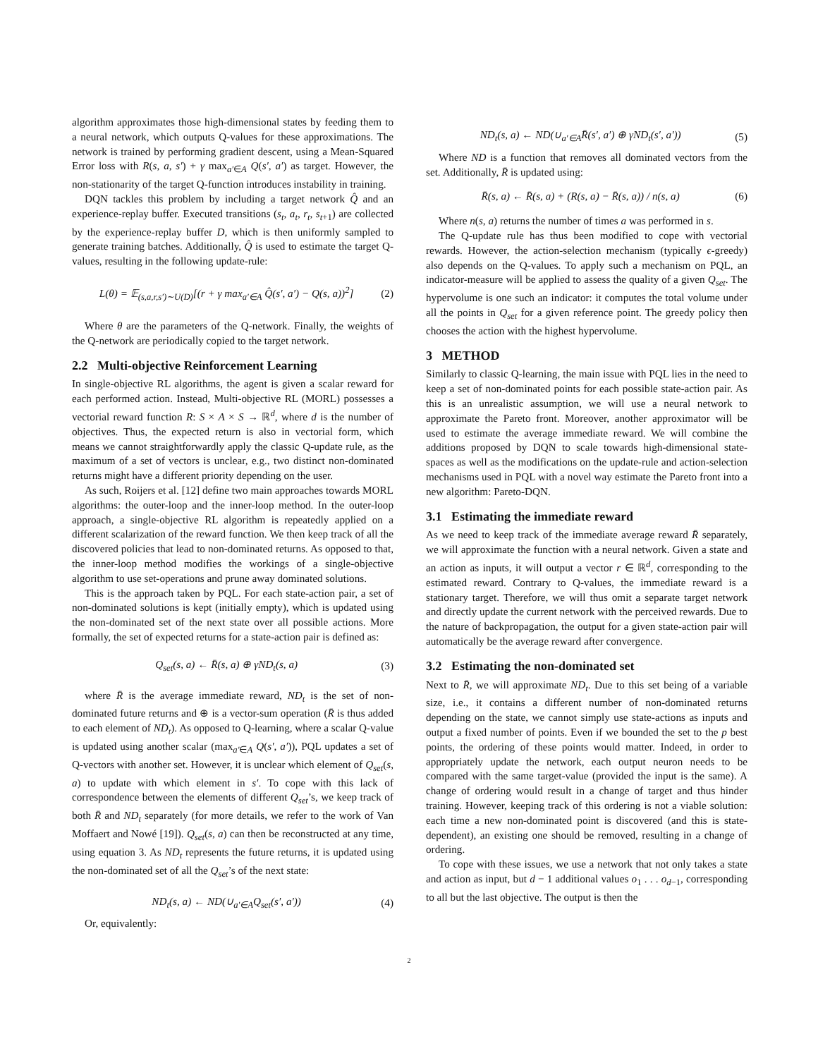algorithm approximates those high-dimensional states by feeding them to a neural network, which outputs Q-values for these approximations. The network is trained by performing gradient descent, using a Mean-Squared Error loss with R(s, a, s′) + γ max<sub>a′∈A</sub> Q(s′, a′) as target. However, the non-stationarity of the target Q-function introduces instability in training.
DQN tackles this problem by including a target network Q̂ and an experience-replay buffer. Executed transitions (s<sub>t</sub>, a<sub>t</sub>, r<sub>t</sub>, s<sub>t+1</sub>) are collected by the experience-replay buffer D, which is then uniformly sampled to generate training batches. Additionally, Q̂ is used to estimate the target Q-values, resulting in the following update-rule:
L(θ) = 𝔼<sub>(s,a,r,s′)∼U(D)</sub>[(r + γ max<sub>a′∈A</sub> Q̂(s′, a′) − Q(s, a))<sup>2</sup>] (2)
Where θ are the parameters of the Q-network. Finally, the weights of the Q-network are periodically copied to the target network.
2.2 Multi-objective Reinforcement Learning
In single-objective RL algorithms, the agent is given a scalar reward for each performed action. Instead, Multi-objective RL (MORL) possesses a vectorial reward function R: S × A × S → ℝ<sup>d</sup>, where d is the number of objectives. Thus, the expected return is also in vectorial form, which means we cannot straightforwardly apply the classic Q-update rule, as the maximum of a set of vectors is unclear, e.g., two distinct non-dominated returns might have a different priority depending on the user.
As such, Roijers et al. [12] define two main approaches towards MORL algorithms: the outer-loop and the inner-loop method. In the outer-loop approach, a single-objective RL algorithm is repeatedly applied on a different scalarization of the reward function. We then keep track of all the discovered policies that lead to non-dominated returns. As opposed to that, the inner-loop method modifies the workings of a single-objective algorithm to use set-operations and prune away dominated solutions.
This is the approach taken by PQL. For each state-action pair, a set of non-dominated solutions is kept (initially empty), which is updated using the non-dominated set of the next state over all possible actions. More formally, the set of expected returns for a state-action pair is defined as:
Q<sub>set</sub>(s, a) ← R̄(s, a) ⊕ γND<sub>t</sub>(s, a) (3)
where R̄ is the average immediate reward, ND<sub>t</sub> is the set of non-dominated future returns and ⊕ is a vector-sum operation (R̄ is thus added to each element of ND<sub>t</sub>). As opposed to Q-learning, where a scalar Q-value is updated using another scalar (max<sub>a′∈A</sub> Q(s′, a′)), PQL updates a set of Q-vectors with another set. However, it is unclear which element of Q<sub>set</sub>(s, a) to update with which element in s′. To cope with this lack of correspondence between the elements of different Q<sub>set</sub>’s, we keep track of both R̄ and ND<sub>t</sub> separately (for more details, we refer to the work of Van Moffaert and Nowé [19]). Q<sub>set</sub>(s, a) can then be reconstructed at any time, using equation 3. As ND<sub>t</sub> represents the future returns, it is updated using the non-dominated set of all the Q<sub>set</sub>’s of the next state:
ND<sub>t</sub>(s, a) ← ND(∪<sub>a′∈A</sub>Q<sub>set</sub>(s′, a′)) (4)
Or, equivalently:
ND<sub>t</sub>(s, a) ← ND(∪<sub>a′∈A</sub>R̄(s′, a′) ⊕ γND<sub>t</sub>(s′, a′)) (5)
Where ND is a function that removes all dominated vectors from the set. Additionally, R̄ is updated using:
R̄(s, a) ← R̄(s, a) + (R(s, a) − R̄(s, a)) / n(s, a) (6)
Where n(s, a) returns the number of times a was performed in s.
The Q-update rule has thus been modified to cope with vectorial rewards. However, the action-selection mechanism (typically ϵ-greedy) also depends on the Q-values. To apply such a mechanism on PQL, an indicator-measure will be applied to assess the quality of a given Q<sub>set</sub>. The hypervolume is one such an indicator: it computes the total volume under all the points in Q<sub>set</sub> for a given reference point. The greedy policy then chooses the action with the highest hypervolume.
3 METHOD
Similarly to classic Q-learning, the main issue with PQL lies in the need to keep a set of non-dominated points for each possible state-action pair. As this is an unrealistic assumption, we will use a neural network to approximate the Pareto front. Moreover, another approximator will be used to estimate the average immediate reward. We will combine the additions proposed by DQN to scale towards high-dimensional state-spaces as well as the modifications on the update-rule and action-selection mechanisms used in PQL with a novel way estimate the Pareto front into a new algorithm: Pareto-DQN.
3.1 Estimating the immediate reward
As we need to keep track of the immediate average reward R̄ separately, we will approximate the function with a neural network. Given a state and an action as inputs, it will output a vector r ∈ ℝ<sup>d</sup>, corresponding to the estimated reward. Contrary to Q-values, the immediate reward is a stationary target. Therefore, we will thus omit a separate target network and directly update the current network with the perceived rewards. Due to the nature of backpropagation, the output for a given state-action pair will automatically be the average reward after convergence.
3.2 Estimating the non-dominated set
Next to R̄, we will approximate ND<sub>t</sub>. Due to this set being of a variable size, i.e., it contains a different number of non-dominated returns depending on the state, we cannot simply use state-actions as inputs and output a fixed number of points. Even if we bounded the set to the p best points, the ordering of these points would matter. Indeed, in order to appropriately update the network, each output neuron needs to be compared with the same target-value (provided the input is the same). A change of ordering would result in a change of target and thus hinder training. However, keeping track of this ordering is not a viable solution: each time a new non-dominated point is discovered (and this is state-dependent), an existing one should be removed, resulting in a change of ordering.
To cope with these issues, we use a network that not only takes a state and action as input, but d − 1 additional values o<sub>1</sub> . . . o<sub>d−1</sub>, corresponding to all but the last objective. The output is then the
2